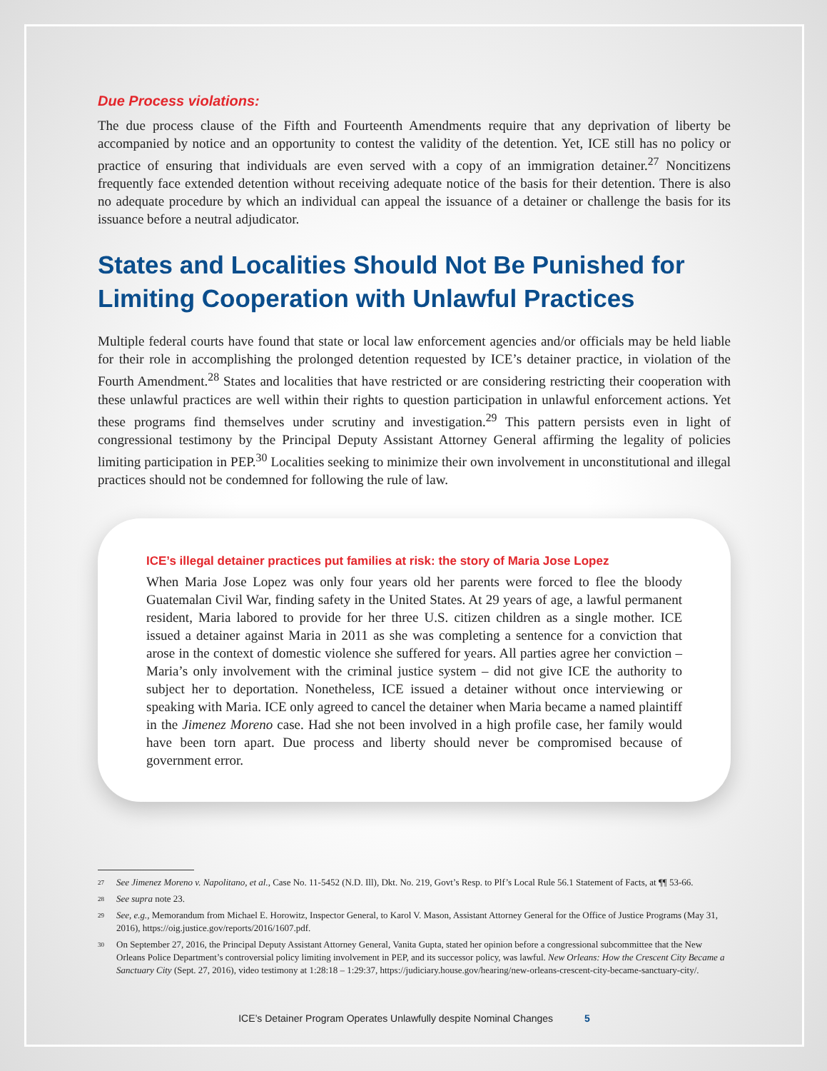Due Process violations:
The due process clause of the Fifth and Fourteenth Amendments require that any deprivation of liberty be accompanied by notice and an opportunity to contest the validity of the detention. Yet, ICE still has no policy or practice of ensuring that individuals are even served with a copy of an immigration detainer.<sup>27</sup> Noncitizens frequently face extended detention without receiving adequate notice of the basis for their detention. There is also no adequate procedure by which an individual can appeal the issuance of a detainer or challenge the basis for its issuance before a neutral adjudicator.
States and Localities Should Not Be Punished for Limiting Cooperation with Unlawful Practices
Multiple federal courts have found that state or local law enforcement agencies and/or officials may be held liable for their role in accomplishing the prolonged detention requested by ICE’s detainer practice, in violation of the Fourth Amendment.<sup>28</sup> States and localities that have restricted or are considering restricting their cooperation with these unlawful practices are well within their rights to question participation in unlawful enforcement actions. Yet these programs find themselves under scrutiny and investigation.<sup>29</sup> This pattern persists even in light of congressional testimony by the Principal Deputy Assistant Attorney General affirming the legality of policies limiting participation in PEP.<sup>30</sup> Localities seeking to minimize their own involvement in unconstitutional and illegal practices should not be condemned for following the rule of law.
ICE’s illegal detainer practices put families at risk: the story of Maria Jose Lopez
When Maria Jose Lopez was only four years old her parents were forced to flee the bloody Guatemalan Civil War, finding safety in the United States. At 29 years of age, a lawful permanent resident, Maria labored to provide for her three U.S. citizen children as a single mother. ICE issued a detainer against Maria in 2011 as she was completing a sentence for a conviction that arose in the context of domestic violence she suffered for years. All parties agree her conviction – Maria’s only involvement with the criminal justice system – did not give ICE the authority to subject her to deportation. Nonetheless, ICE issued a detainer without once interviewing or speaking with Maria. ICE only agreed to cancel the detainer when Maria became a named plaintiff in the Jimenez Moreno case. Had she not been involved in a high profile case, her family would have been torn apart. Due process and liberty should never be compromised because of government error.
<sup>27</sup> See Jimenez Moreno v. Napolitano, et al., Case No. 11-5452 (N.D. Ill), Dkt. No. 219, Govt’s Resp. to Plf’s Local Rule 56.1 Statement of Facts, at ¶¶ 53-66.
<sup>28</sup> See supra note 23.
<sup>29</sup> See, e.g., Memorandum from Michael E. Horowitz, Inspector General, to Karol V. Mason, Assistant Attorney General for the Office of Justice Programs (May 31, 2016), https://oig.justice.gov/reports/2016/1607.pdf.
<sup>30</sup> On September 27, 2016, the Principal Deputy Assistant Attorney General, Vanita Gupta, stated her opinion before a congressional subcommittee that the New Orleans Police Department’s controversial policy limiting involvement in PEP, and its successor policy, was lawful. New Orleans: How the Crescent City Became a Sanctuary City (Sept. 27, 2016), video testimony at 1:28:18 – 1:29:37, https://judiciary.house.gov/hearing/new-orleans-crescent-city-became-sanctuary-city/.
ICE’s Detainer Program Operates Unlawfully despite Nominal Changes 5